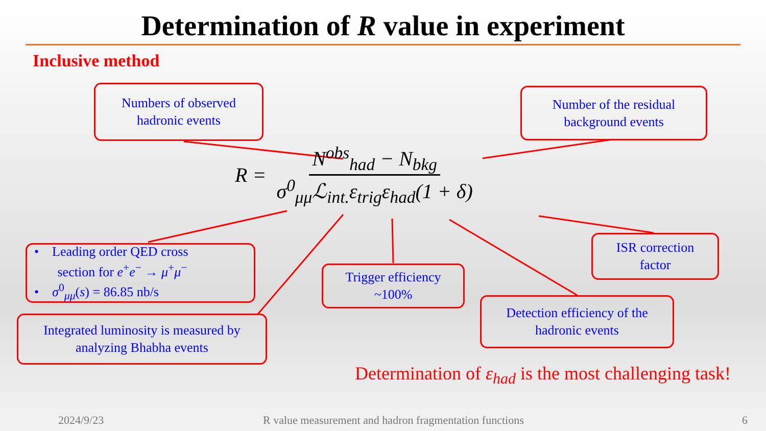Determination of R value in experiment
Inclusive method
Numbers of observed
hadronic events
Number of the residual
background events
R =
N<sup>obs</sup><sub>had</sub> − N<sub>bkg</sub> σ<sup>0</sup><sub>μμ</sub>ℒ<sub>int.</sub>ε<sub>trig</sub>ε<sub>had</sub>(1 + δ)
• Leading order QED cross
section for e<sup>+</sup>e<sup>−</sup> → μ<sup>+</sup>μ<sup>−</sup>
• σ<sup>0</sup><sub>μμ</sub>(s) = 86.85 nb/s
Trigger efficiency
~100%
ISR correction
factor
Integrated luminosity is measured by
analyzing Bhabha events
Detection efficiency of the
hadronic events
Determination of ε<sub>had</sub> is the most challenging task!
2024/9/23
R value measurement and hadron fragmentation functions
6